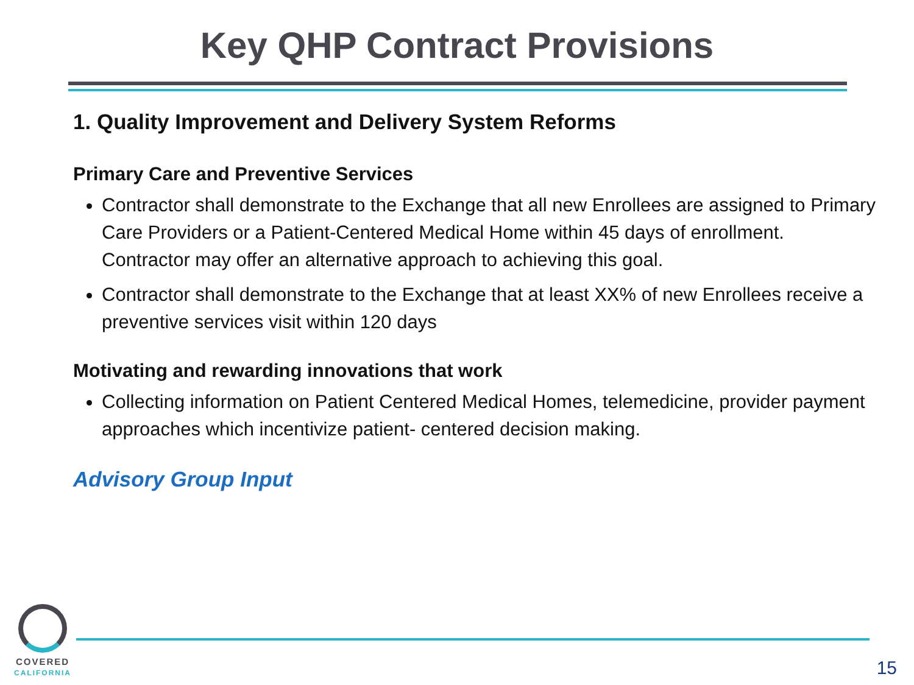Key QHP Contract Provisions
1. Quality Improvement and Delivery System Reforms
Primary Care and Preventive Services
Contractor shall demonstrate to the Exchange that all new Enrollees are assigned to Primary Care Providers or a Patient-Centered Medical Home within 45 days of enrollment. Contractor may offer an alternative approach to achieving this goal.
Contractor shall demonstrate to the Exchange that at least XX% of new Enrollees receive a preventive services visit within 120 days
Motivating and rewarding innovations that work
Collecting information on Patient Centered Medical Homes, telemedicine, provider payment approaches which incentivize patient- centered decision making.
Advisory Group Input
COVERED
CALIFORNIA
15